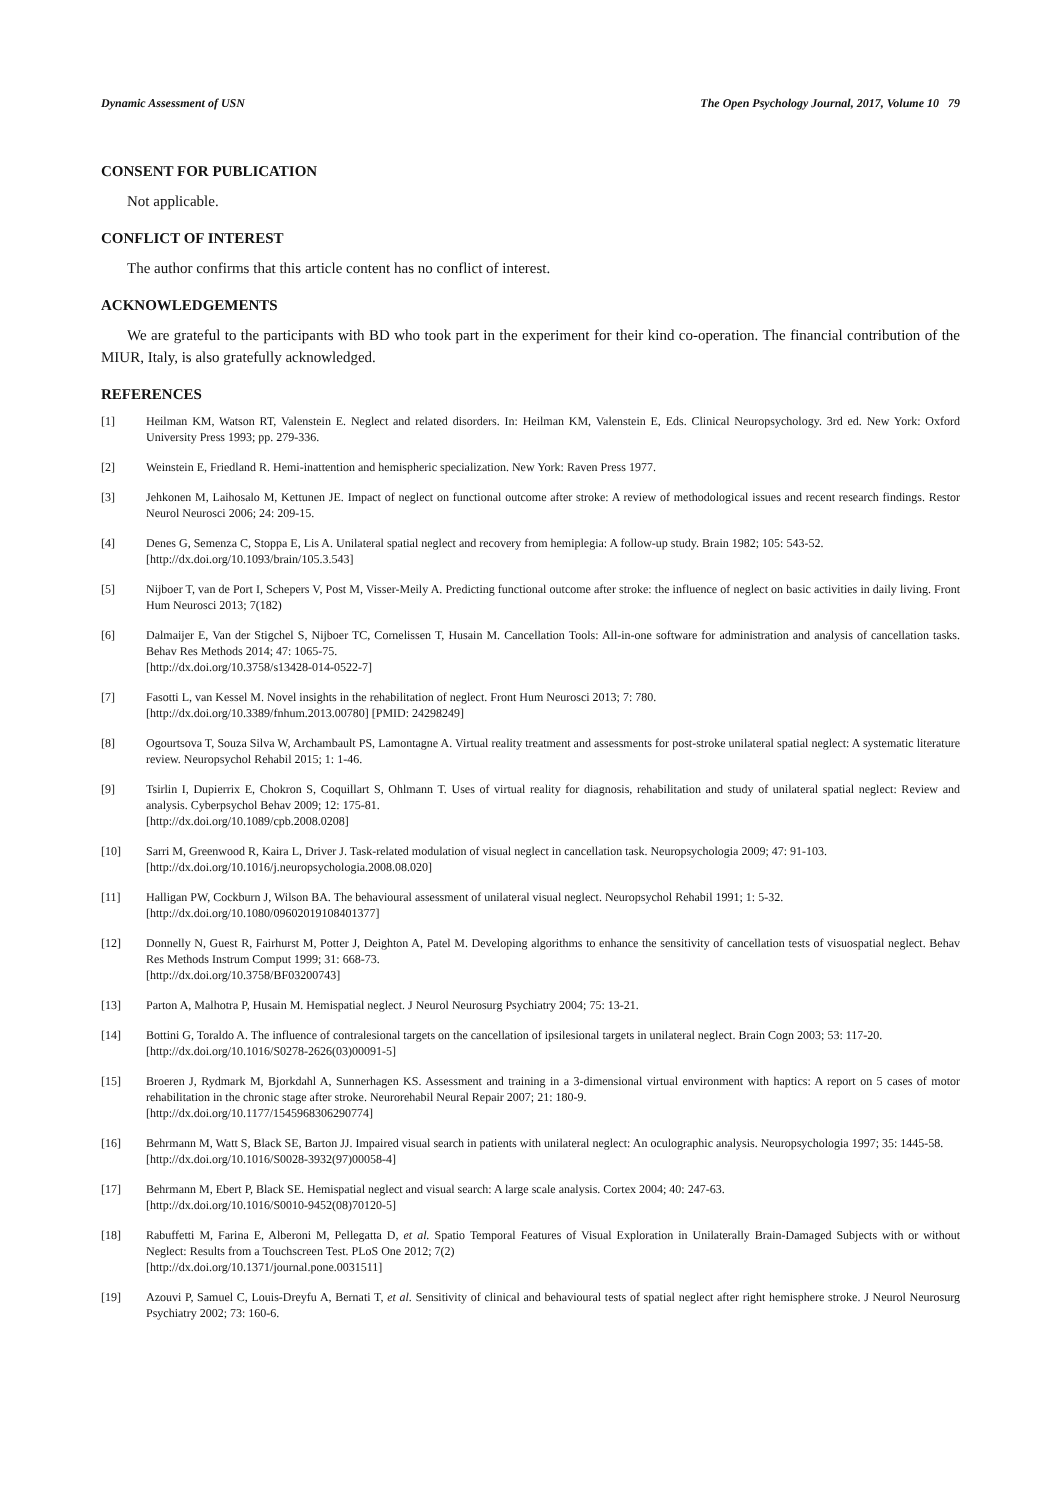Dynamic Assessment of USN The Open Psychology Journal, 2017, Volume 10 79
CONSENT FOR PUBLICATION
Not applicable.
CONFLICT OF INTEREST
The author confirms that this article content has no conflict of interest.
ACKNOWLEDGEMENTS
We are grateful to the participants with BD who took part in the experiment for their kind co-operation. The financial contribution of the MIUR, Italy, is also gratefully acknowledged.
REFERENCES
[1] Heilman KM, Watson RT, Valenstein E. Neglect and related disorders. In: Heilman KM, Valenstein E, Eds. Clinical Neuropsychology. 3rd ed. New York: Oxford University Press 1993; pp. 279-336.
[2] Weinstein E, Friedland R. Hemi-inattention and hemispheric specialization. New York: Raven Press 1977.
[3] Jehkonen M, Laihosalo M, Kettunen JE. Impact of neglect on functional outcome after stroke: A review of methodological issues and recent research findings. Restor Neurol Neurosci 2006; 24: 209-15.
[4] Denes G, Semenza C, Stoppa E, Lis A. Unilateral spatial neglect and recovery from hemiplegia: A follow-up study. Brain 1982; 105: 543-52.
[http://dx.doi.org/10.1093/brain/105.3.543]
[5] Nijboer T, van de Port I, Schepers V, Post M, Visser-Meily A. Predicting functional outcome after stroke: the influence of neglect on basic activities in daily living. Front Hum Neurosci 2013; 7(182)
[6] Dalmaijer E, Van der Stigchel S, Nijboer TC, Cornelissen T, Husain M. Cancellation Tools: All-in-one software for administration and analysis of cancellation tasks. Behav Res Methods 2014; 47: 1065-75.
[http://dx.doi.org/10.3758/s13428-014-0522-7]
[7] Fasotti L, van Kessel M. Novel insights in the rehabilitation of neglect. Front Hum Neurosci 2013; 7: 780.
[http://dx.doi.org/10.3389/fnhum.2013.00780] [PMID: 24298249]
[8] Ogourtsova T, Souza Silva W, Archambault PS, Lamontagne A. Virtual reality treatment and assessments for post-stroke unilateral spatial neglect: A systematic literature review. Neuropsychol Rehabil 2015; 1: 1-46.
[9] Tsirlin I, Dupierrix E, Chokron S, Coquillart S, Ohlmann T. Uses of virtual reality for diagnosis, rehabilitation and study of unilateral spatial neglect: Review and analysis. Cyberpsychol Behav 2009; 12: 175-81.
[http://dx.doi.org/10.1089/cpb.2008.0208]
[10] Sarri M, Greenwood R, Kaira L, Driver J. Task-related modulation of visual neglect in cancellation task. Neuropsychologia 2009; 47: 91-103.
[http://dx.doi.org/10.1016/j.neuropsychologia.2008.08.020]
[11] Halligan PW, Cockburn J, Wilson BA. The behavioural assessment of unilateral visual neglect. Neuropsychol Rehabil 1991; 1: 5-32.
[http://dx.doi.org/10.1080/09602019108401377]
[12] Donnelly N, Guest R, Fairhurst M, Potter J, Deighton A, Patel M. Developing algorithms to enhance the sensitivity of cancellation tests of visuospatial neglect. Behav Res Methods Instrum Comput 1999; 31: 668-73.
[http://dx.doi.org/10.3758/BF03200743]
[13] Parton A, Malhotra P, Husain M. Hemispatial neglect. J Neurol Neurosurg Psychiatry 2004; 75: 13-21.
[14] Bottini G, Toraldo A. The influence of contralesional targets on the cancellation of ipsilesional targets in unilateral neglect. Brain Cogn 2003; 53: 117-20.
[http://dx.doi.org/10.1016/S0278-2626(03)00091-5]
[15] Broeren J, Rydmark M, Bjorkdahl A, Sunnerhagen KS. Assessment and training in a 3-dimensional virtual environment with haptics: A report on 5 cases of motor rehabilitation in the chronic stage after stroke. Neurorehabil Neural Repair 2007; 21: 180-9.
[http://dx.doi.org/10.1177/1545968306290774]
[16] Behrmann M, Watt S, Black SE, Barton JJ. Impaired visual search in patients with unilateral neglect: An oculographic analysis. Neuropsychologia 1997; 35: 1445-58.
[http://dx.doi.org/10.1016/S0028-3932(97)00058-4]
[17] Behrmann M, Ebert P, Black SE. Hemispatial neglect and visual search: A large scale analysis. Cortex 2004; 40: 247-63.
[http://dx.doi.org/10.1016/S0010-9452(08)70120-5]
[18] Rabuffetti M, Farina E, Alberoni M, Pellegatta D, et al. Spatio Temporal Features of Visual Exploration in Unilaterally Brain-Damaged Subjects with or without Neglect: Results from a Touchscreen Test. PLoS One 2012; 7(2)
[http://dx.doi.org/10.1371/journal.pone.0031511]
[19] Azouvi P, Samuel C, Louis-Dreyfu A, Bernati T, et al. Sensitivity of clinical and behavioural tests of spatial neglect after right hemisphere stroke. J Neurol Neurosurg Psychiatry 2002; 73: 160-6.